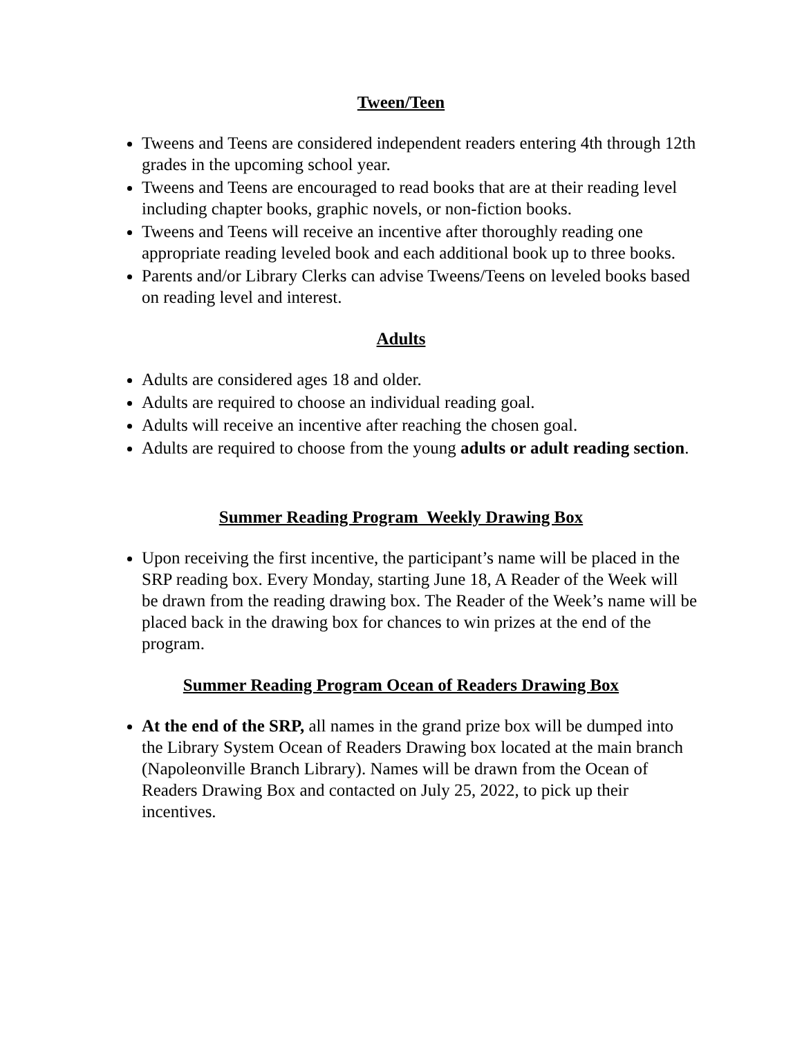Tween/Teen
Tweens and Teens are considered independent readers entering 4th through 12th grades in the upcoming school year.
Tweens and Teens are encouraged to read books that are at their reading level including chapter books, graphic novels, or non-fiction books.
Tweens and Teens will receive an incentive after thoroughly reading one appropriate reading leveled book and each additional book up to three books.
Parents and/or Library Clerks can advise Tweens/Teens on leveled books based on reading level and interest.
Adults
Adults are considered ages 18 and older.
Adults are required to choose an individual reading goal.
Adults will receive an incentive after reaching the chosen goal.
Adults are required to choose from the young adults or adult reading section.
Summer Reading Program Weekly Drawing Box
Upon receiving the first incentive, the participant’s name will be placed in the SRP reading box. Every Monday, starting June 18, A Reader of the Week will be drawn from the reading drawing box. The Reader of the Week’s name will be placed back in the drawing box for chances to win prizes at the end of the program.
Summer Reading Program Ocean of Readers Drawing Box
At the end of the SRP, all names in the grand prize box will be dumped into the Library System Ocean of Readers Drawing box located at the main branch (Napoleonville Branch Library). Names will be drawn from the Ocean of Readers Drawing Box and contacted on July 25, 2022, to pick up their incentives.